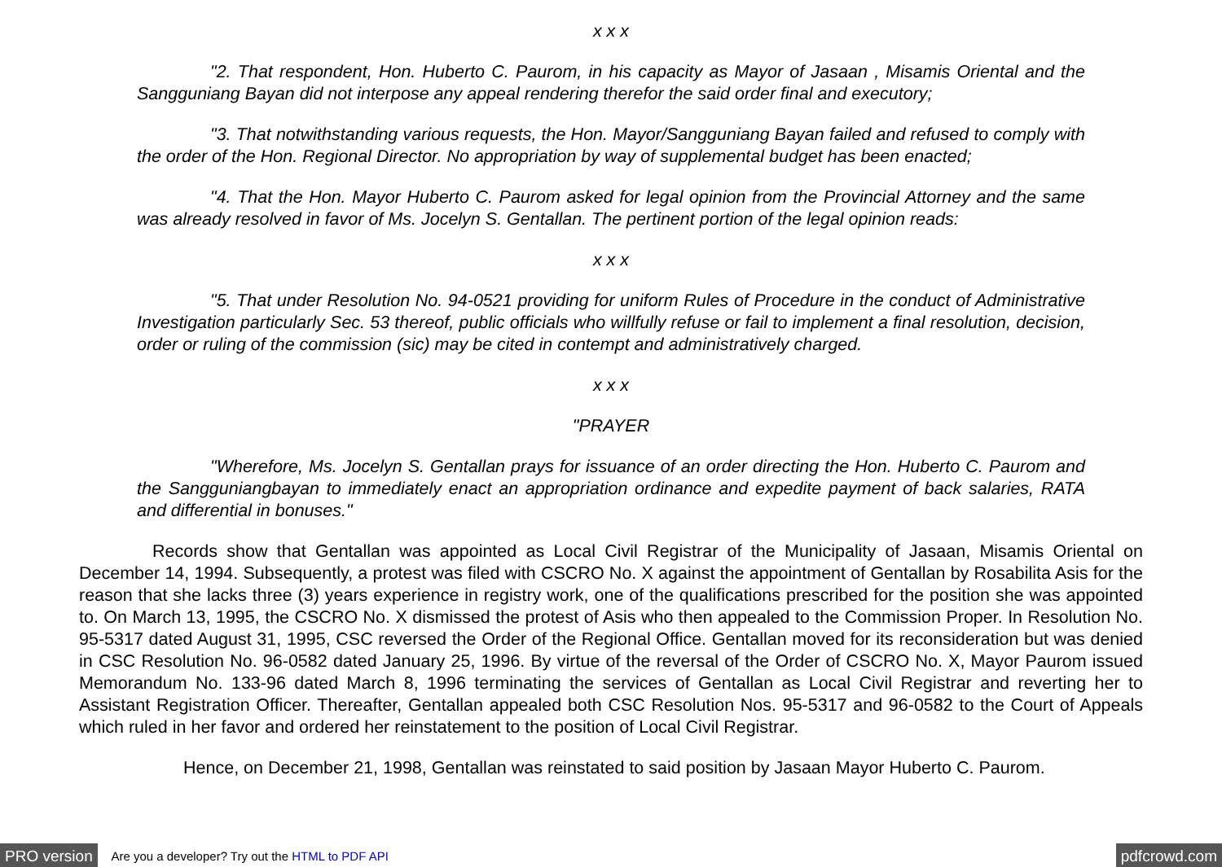x x x
"2. That respondent, Hon. Huberto C. Paurom, in his capacity as Mayor of Jasaan , Misamis Oriental and the Sangguniang Bayan did not interpose any appeal rendering therefor the said order final and executory;
"3. That notwithstanding various requests, the Hon. Mayor/Sangguniang Bayan failed and refused to comply with the order of the Hon. Regional Director. No appropriation by way of supplemental budget has been enacted;
"4. That the Hon. Mayor Huberto C. Paurom asked for legal opinion from the Provincial Attorney and the same was already resolved in favor of Ms. Jocelyn S. Gentallan. The pertinent portion of the legal opinion reads:
x x x
"5. That under Resolution No. 94-0521 providing for uniform Rules of Procedure in the conduct of Administrative Investigation particularly Sec. 53 thereof, public officials who willfully refuse or fail to implement a final resolution, decision, order or ruling of the commission (sic) may be cited in contempt and administratively charged.
x x x
"PRAYER
"Wherefore, Ms. Jocelyn S. Gentallan prays for issuance of an order directing the Hon. Huberto C. Paurom and the Sangguniangbayan to immediately enact an appropriation ordinance and expedite payment of back salaries, RATA and differential in bonuses."
Records show that Gentallan was appointed as Local Civil Registrar of the Municipality of Jasaan, Misamis Oriental on December 14, 1994. Subsequently, a protest was filed with CSCRO No. X against the appointment of Gentallan by Rosabilita Asis for the reason that she lacks three (3) years experience in registry work, one of the qualifications prescribed for the position she was appointed to. On March 13, 1995, the CSCRO No. X dismissed the protest of Asis who then appealed to the Commission Proper. In Resolution No. 95-5317 dated August 31, 1995, CSC reversed the Order of the Regional Office. Gentallan moved for its reconsideration but was denied in CSC Resolution No. 96-0582 dated January 25, 1996. By virtue of the reversal of the Order of CSCRO No. X, Mayor Paurom issued Memorandum No. 133-96 dated March 8, 1996 terminating the services of Gentallan as Local Civil Registrar and reverting her to Assistant Registration Officer. Thereafter, Gentallan appealed both CSC Resolution Nos. 95-5317 and 96-0582 to the Court of Appeals which ruled in her favor and ordered her reinstatement to the position of Local Civil Registrar.
Hence, on December 21, 1998, Gentallan was reinstated to said position by Jasaan Mayor Huberto C. Paurom.
PRO version Are you a developer? Try out the HTML to PDF API pdfcrowd.com